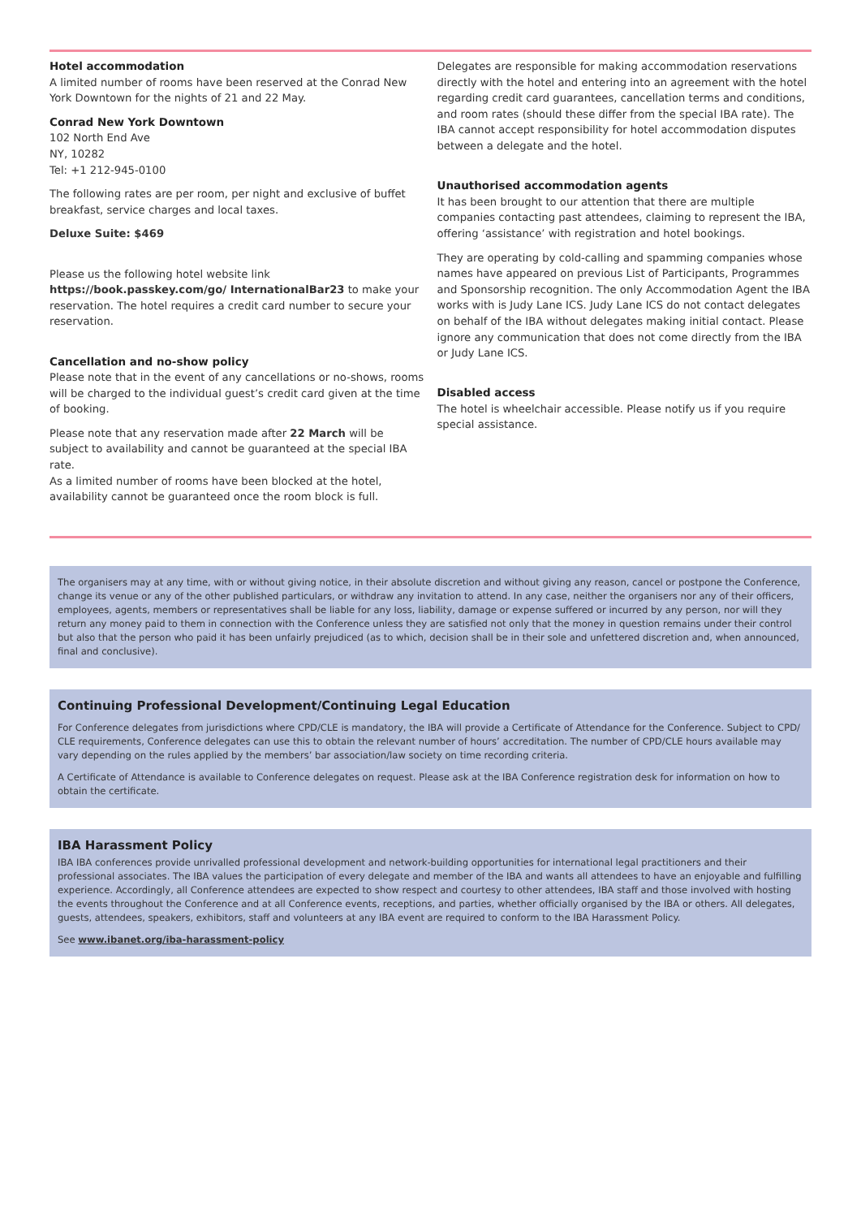Hotel accommodation
A limited number of rooms have been reserved at the Conrad New York Downtown for the nights of 21 and 22 May.
Conrad New York Downtown
102 North End Ave
NY, 10282
Tel: +1 212-945-0100
The following rates are per room, per night and exclusive of buffet breakfast, service charges and local taxes.
Deluxe Suite: $469
Please us the following hotel website link https://book.passkey.com/go/ InternationalBar23 to make your reservation. The hotel requires a credit card number to secure your reservation.
Cancellation and no-show policy
Please note that in the event of any cancellations or no-shows, rooms will be charged to the individual guest’s credit card given at the time of booking.
Please note that any reservation made after 22 March will be subject to availability and cannot be guaranteed at the special IBA rate.
As a limited number of rooms have been blocked at the hotel, availability cannot be guaranteed once the room block is full.
Delegates are responsible for making accommodation reservations directly with the hotel and entering into an agreement with the hotel regarding credit card guarantees, cancellation terms and conditions, and room rates (should these differ from the special IBA rate). The IBA cannot accept responsibility for hotel accommodation disputes between a delegate and the hotel.
Unauthorised accommodation agents
It has been brought to our attention that there are multiple companies contacting past attendees, claiming to represent the IBA, offering ‘assistance’ with registration and hotel bookings.
They are operating by cold-calling and spamming companies whose names have appeared on previous List of Participants, Programmes and Sponsorship recognition. The only Accommodation Agent the IBA works with is Judy Lane ICS. Judy Lane ICS do not contact delegates on behalf of the IBA without delegates making initial contact. Please ignore any communication that does not come directly from the IBA or Judy Lane ICS.
Disabled access
The hotel is wheelchair accessible. Please notify us if you require special assistance.
The organisers may at any time, with or without giving notice, in their absolute discretion and without giving any reason, cancel or postpone the Conference, change its venue or any of the other published particulars, or withdraw any invitation to attend. In any case, neither the organisers nor any of their officers, employees, agents, members or representatives shall be liable for any loss, liability, damage or expense suffered or incurred by any person, nor will they return any money paid to them in connection with the Conference unless they are satisfied not only that the money in question remains under their control but also that the person who paid it has been unfairly prejudiced (as to which, decision shall be in their sole and unfettered discretion and, when announced, final and conclusive).
Continuing Professional Development/Continuing Legal Education
For Conference delegates from jurisdictions where CPD/CLE is mandatory, the IBA will provide a Certificate of Attendance for the Conference. Subject to CPD/ CLE requirements, Conference delegates can use this to obtain the relevant number of hours’ accreditation. The number of CPD/CLE hours available may vary depending on the rules applied by the members’ bar association/law society on time recording criteria.
A Certificate of Attendance is available to Conference delegates on request. Please ask at the IBA Conference registration desk for information on how to obtain the certificate.
IBA Harassment Policy
IBA IBA conferences provide unrivalled professional development and network-building opportunities for international legal practitioners and their professional associates. The IBA values the participation of every delegate and member of the IBA and wants all attendees to have an enjoyable and fulfilling experience. Accordingly, all Conference attendees are expected to show respect and courtesy to other attendees, IBA staff and those involved with hosting the events throughout the Conference and at all Conference events, receptions, and parties, whether officially organised by the IBA or others. All delegates, guests, attendees, speakers, exhibitors, staff and volunteers at any IBA event are required to conform to the IBA Harassment Policy.
See www.ibanet.org/iba-harassment-policy